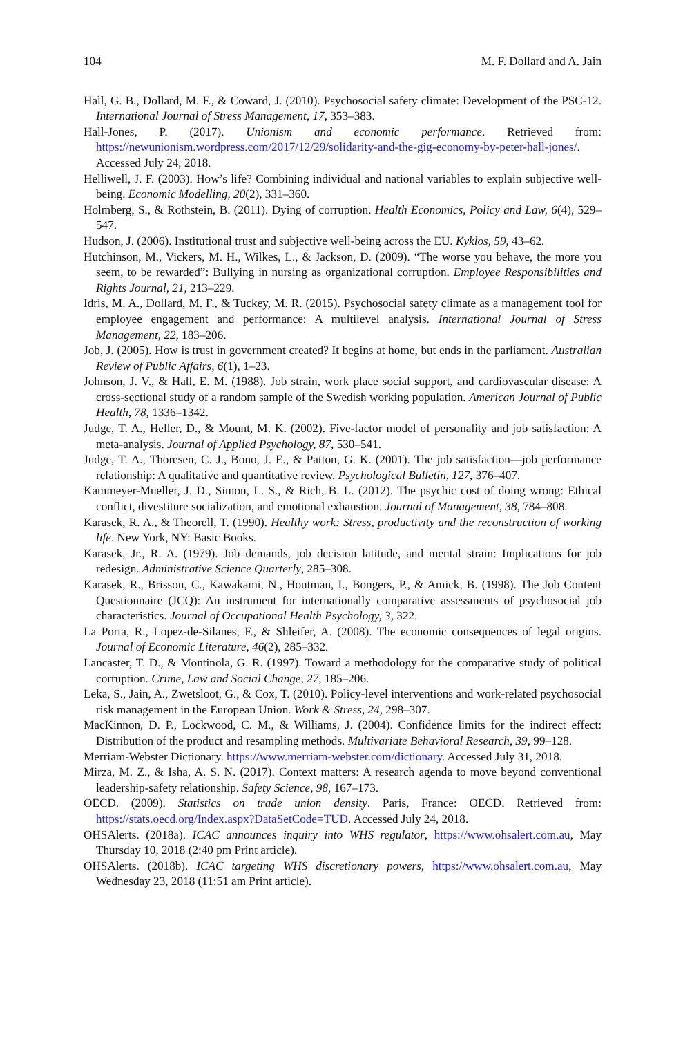104 M. F. Dollard and A. Jain
Hall, G. B., Dollard, M. F., & Coward, J. (2010). Psychosocial safety climate: Development of the PSC-12. International Journal of Stress Management, 17, 353–383.
Hall-Jones, P. (2017). Unionism and economic performance. Retrieved from: https://newunionism.wordpress.com/2017/12/29/solidarity-and-the-gig-economy-by-peter-hall-jones/. Accessed July 24, 2018.
Helliwell, J. F. (2003). How’s life? Combining individual and national variables to explain subjective well-being. Economic Modelling, 20(2), 331–360.
Holmberg, S., & Rothstein, B. (2011). Dying of corruption. Health Economics, Policy and Law, 6(4), 529–547.
Hudson, J. (2006). Institutional trust and subjective well-being across the EU. Kyklos, 59, 43–62.
Hutchinson, M., Vickers, M. H., Wilkes, L., & Jackson, D. (2009). “The worse you behave, the more you seem, to be rewarded”: Bullying in nursing as organizational corruption. Employee Responsibilities and Rights Journal, 21, 213–229.
Idris, M. A., Dollard, M. F., & Tuckey, M. R. (2015). Psychosocial safety climate as a management tool for employee engagement and performance: A multilevel analysis. International Journal of Stress Management, 22, 183–206.
Job, J. (2005). How is trust in government created? It begins at home, but ends in the parliament. Australian Review of Public Affairs, 6(1), 1–23.
Johnson, J. V., & Hall, E. M. (1988). Job strain, work place social support, and cardiovascular disease: A cross-sectional study of a random sample of the Swedish working population. American Journal of Public Health, 78, 1336–1342.
Judge, T. A., Heller, D., & Mount, M. K. (2002). Five-factor model of personality and job satisfaction: A meta-analysis. Journal of Applied Psychology, 87, 530–541.
Judge, T. A., Thoresen, C. J., Bono, J. E., & Patton, G. K. (2001). The job satisfaction—job performance relationship: A qualitative and quantitative review. Psychological Bulletin, 127, 376–407.
Kammeyer-Mueller, J. D., Simon, L. S., & Rich, B. L. (2012). The psychic cost of doing wrong: Ethical conflict, divestiture socialization, and emotional exhaustion. Journal of Management, 38, 784–808.
Karasek, R. A., & Theorell, T. (1990). Healthy work: Stress, productivity and the reconstruction of working life. New York, NY: Basic Books.
Karasek, Jr., R. A. (1979). Job demands, job decision latitude, and mental strain: Implications for job redesign. Administrative Science Quarterly, 285–308.
Karasek, R., Brisson, C., Kawakami, N., Houtman, I., Bongers, P., & Amick, B. (1998). The Job Content Questionnaire (JCQ): An instrument for internationally comparative assessments of psychosocial job characteristics. Journal of Occupational Health Psychology, 3, 322.
La Porta, R., Lopez-de-Silanes, F., & Shleifer, A. (2008). The economic consequences of legal origins. Journal of Economic Literature, 46(2), 285–332.
Lancaster, T. D., & Montinola, G. R. (1997). Toward a methodology for the comparative study of political corruption. Crime, Law and Social Change, 27, 185–206.
Leka, S., Jain, A., Zwetsloot, G., & Cox, T. (2010). Policy-level interventions and work-related psychosocial risk management in the European Union. Work & Stress, 24, 298–307.
MacKinnon, D. P., Lockwood, C. M., & Williams, J. (2004). Confidence limits for the indirect effect: Distribution of the product and resampling methods. Multivariate Behavioral Research, 39, 99–128.
Merriam-Webster Dictionary. https://www.merriam-webster.com/dictionary. Accessed July 31, 2018.
Mirza, M. Z., & Isha, A. S. N. (2017). Context matters: A research agenda to move beyond conventional leadership-safety relationship. Safety Science, 98, 167–173.
OECD. (2009). Statistics on trade union density. Paris, France: OECD. Retrieved from: https://stats.oecd.org/Index.aspx?DataSetCode=TUD. Accessed July 24, 2018.
OHSAlerts. (2018a). ICAC announces inquiry into WHS regulator, https://www.ohsalert.com.au, May Thursday 10, 2018 (2:40 pm Print article).
OHSAlerts. (2018b). ICAC targeting WHS discretionary powers, https://www.ohsalert.com.au, May Wednesday 23, 2018 (11:51 am Print article).